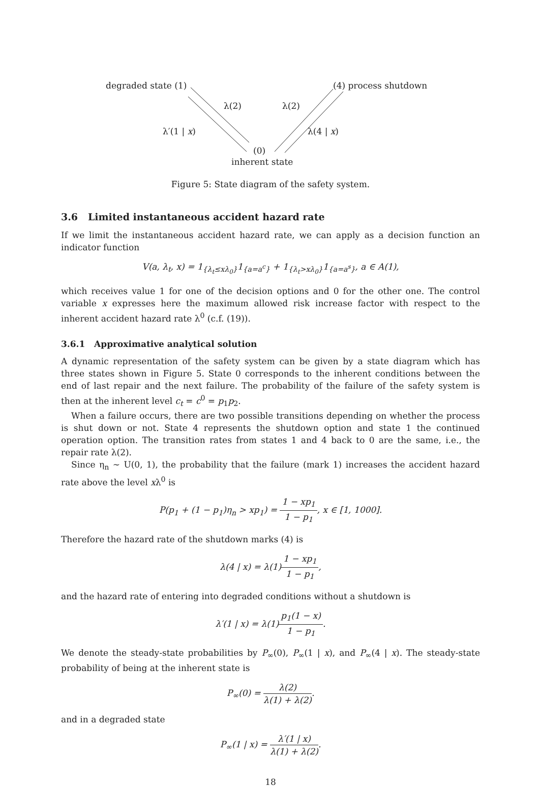degraded state (1) (4) process shutdown
λ(2) λ(2)
λ′(1 | x) λ(4 | x)
(0)
inherent state
Figure 5: State diagram of the safety system.
3.6 Limited instantaneous accident hazard rate
If we limit the instantaneous accident hazard rate, we can apply as a decision function an indicator function
V(a, λ<sub>t</sub>, x) = 1<sub>{λ<sub>t</sub>≤xλ<sub>0</sub>}</sub>1<sub>{a=a<sup>c</sup>}</sub> + 1<sub>{λ<sub>t</sub>>xλ<sub>0</sub>}</sub>1<sub>{a=a<sup>s</sup>}</sub>, a ∈ A(1),
which receives value 1 for one of the decision options and 0 for the other one. The control variable x expresses here the maximum allowed risk increase factor with respect to the inherent accident hazard rate λ<sup>0</sup> (c.f. (19)).
3.6.1 Approximative analytical solution
A dynamic representation of the safety system can be given by a state diagram which has three states shown in Figure 5. State 0 corresponds to the inherent conditions between the end of last repair and the next failure. The probability of the failure of the safety system is then at the inherent level c<sub>t</sub> = c<sup>0</sup> = p<sub>1</sub>p<sub>2</sub>.
When a failure occurs, there are two possible transitions depending on whether the process is shut down or not. State 4 represents the shutdown option and state 1 the continued operation option. The transition rates from states 1 and 4 back to 0 are the same, i.e., the repair rate λ(2).
Since η<sub>n</sub> ∼ U(0, 1), the probability that the failure (mark 1) increases the accident hazard rate above the level xλ<sup>0</sup> is
P(p<sub>1</sub> + (1 − p<sub>1</sub>)η<sub>n</sub> > xp<sub>1</sub>) = 1 − xp<sub>1</sub> 1 − p<sub>1</sub>, x ∈ [1, 1000].
Therefore the hazard rate of the shutdown marks (4) is
λ(4 | x) = λ(1)1 − xp<sub>1</sub> 1 − p<sub>1</sub>,
and the hazard rate of entering into degraded conditions without a shutdown is
λ′(1 | x) = λ(1)p<sub>1</sub>(1 − x) 1 − p<sub>1</sub>.
We denote the steady-state probabilities by P<sub>∞</sub>(0), P<sub>∞</sub>(1 | x), and P<sub>∞</sub>(4 | x). The steady-state probability of being at the inherent state is
P<sub>∞</sub>(0) = λ(2) λ(1) + λ(2).
and in a degraded state
P<sub>∞</sub>(1 | x) = λ′(1 | x) λ(1) + λ(2).
18